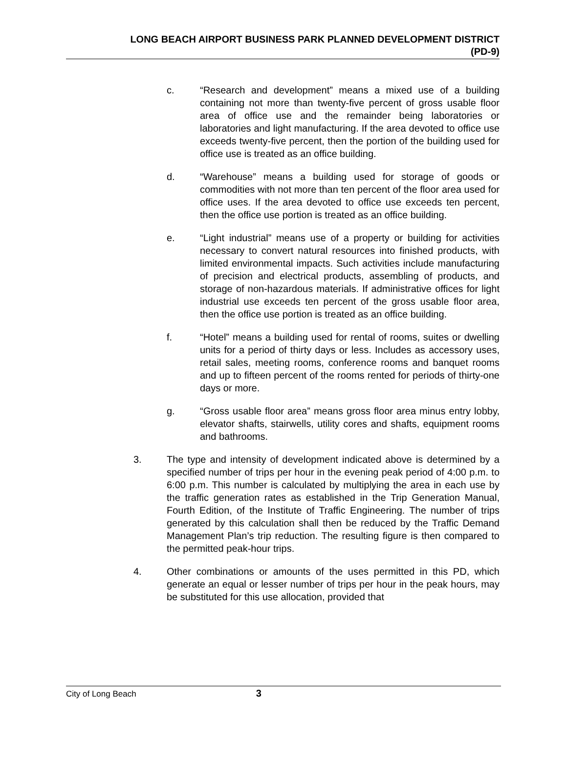LONG BEACH AIRPORT BUSINESS PARK PLANNED DEVELOPMENT DISTRICT
(PD-9)
c. “Research and development” means a mixed use of a building containing not more than twenty-five percent of gross usable floor area of office use and the remainder being laboratories or laboratories and light manufacturing. If the area devoted to office use exceeds twenty-five percent, then the portion of the building used for office use is treated as an office building.
d. “Warehouse” means a building used for storage of goods or commodities with not more than ten percent of the floor area used for office uses. If the area devoted to office use exceeds ten percent, then the office use portion is treated as an office building.
e. “Light industrial” means use of a property or building for activities necessary to convert natural resources into finished products, with limited environmental impacts. Such activities include manufacturing of precision and electrical products, assembling of products, and storage of non-hazardous materials. If administrative offices for light industrial use exceeds ten percent of the gross usable floor area, then the office use portion is treated as an office building.
f. “Hotel” means a building used for rental of rooms, suites or dwelling units for a period of thirty days or less. Includes as accessory uses, retail sales, meeting rooms, conference rooms and banquet rooms and up to fifteen percent of the rooms rented for periods of thirty-one days or more.
g. “Gross usable floor area” means gross floor area minus entry lobby, elevator shafts, stairwells, utility cores and shafts, equipment rooms and bathrooms.
3. The type and intensity of development indicated above is determined by a specified number of trips per hour in the evening peak period of 4:00 p.m. to 6:00 p.m. This number is calculated by multiplying the area in each use by the traffic generation rates as established in the Trip Generation Manual, Fourth Edition, of the Institute of Traffic Engineering. The number of trips generated by this calculation shall then be reduced by the Traffic Demand Management Plan’s trip reduction. The resulting figure is then compared to the permitted peak-hour trips.
4. Other combinations or amounts of the uses permitted in this PD, which generate an equal or lesser number of trips per hour in the peak hours, may be substituted for this use allocation, provided that
City of Long Beach 3